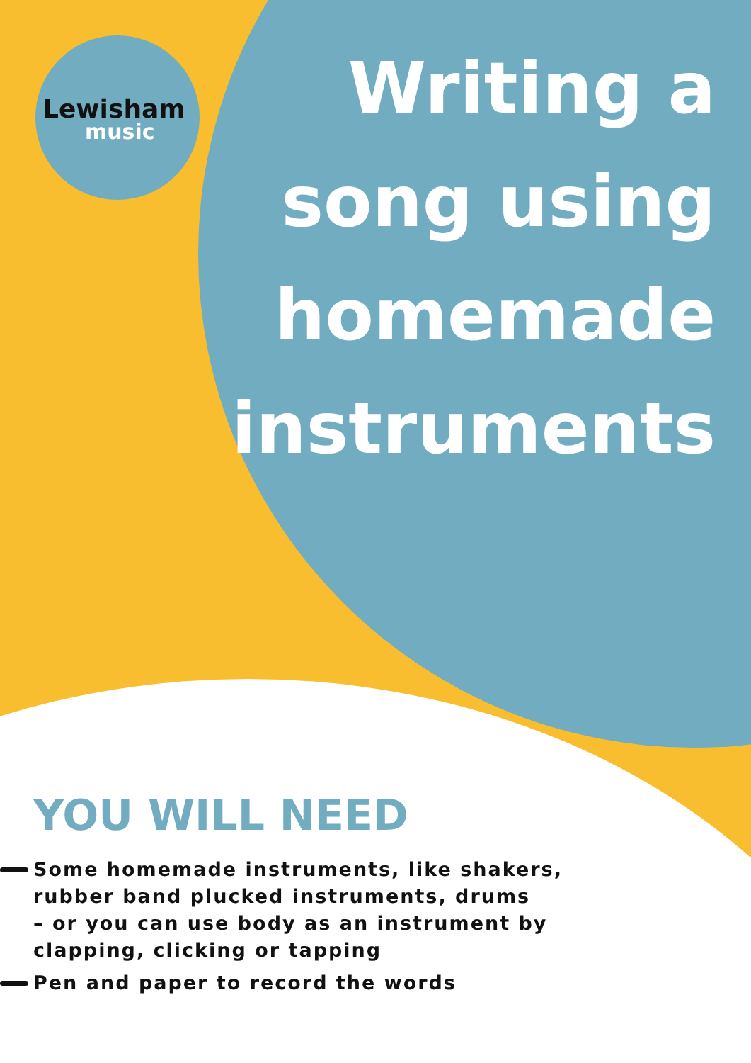Lewisham
music
Writing a
song using
homemade
instruments
YOU WILL NEED
Some homemade instruments, like shakers,
rubber band plucked instruments, drums
– or you can use body as an instrument by
clapping, clicking or tapping
Pen and paper to record the words